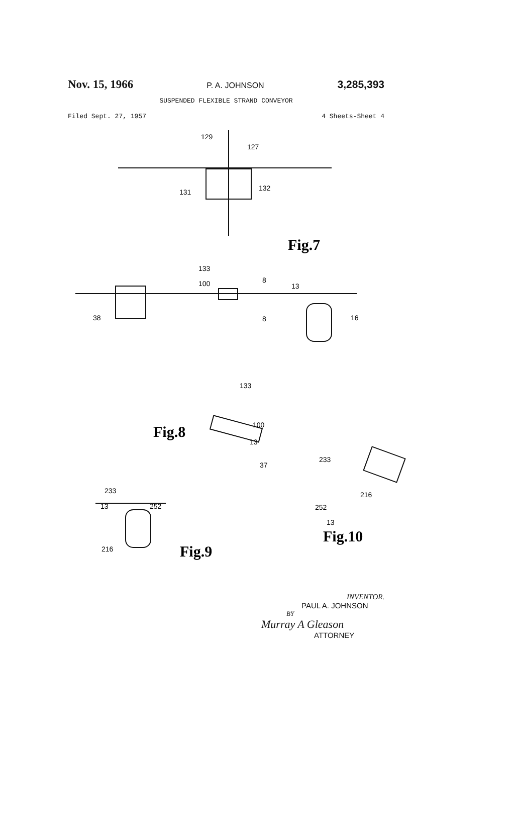Nov. 15, 1966 P. A. JOHNSON 3,285,393
SUSPENDED FLEXIBLE STRAND CONVEYOR
Filed Sept. 27, 1957 4 Sheets-Sheet 4
129
127
132
131
133
100
8
13
38
16
8
Fig.7
133
100
13
37
Fig.8
233
216
252
13
Fig.10
233
13
252
216
Fig.9
INVENTOR.
PAUL A. JOHNSON
BY
Murray A Gleason
ATTORNEY